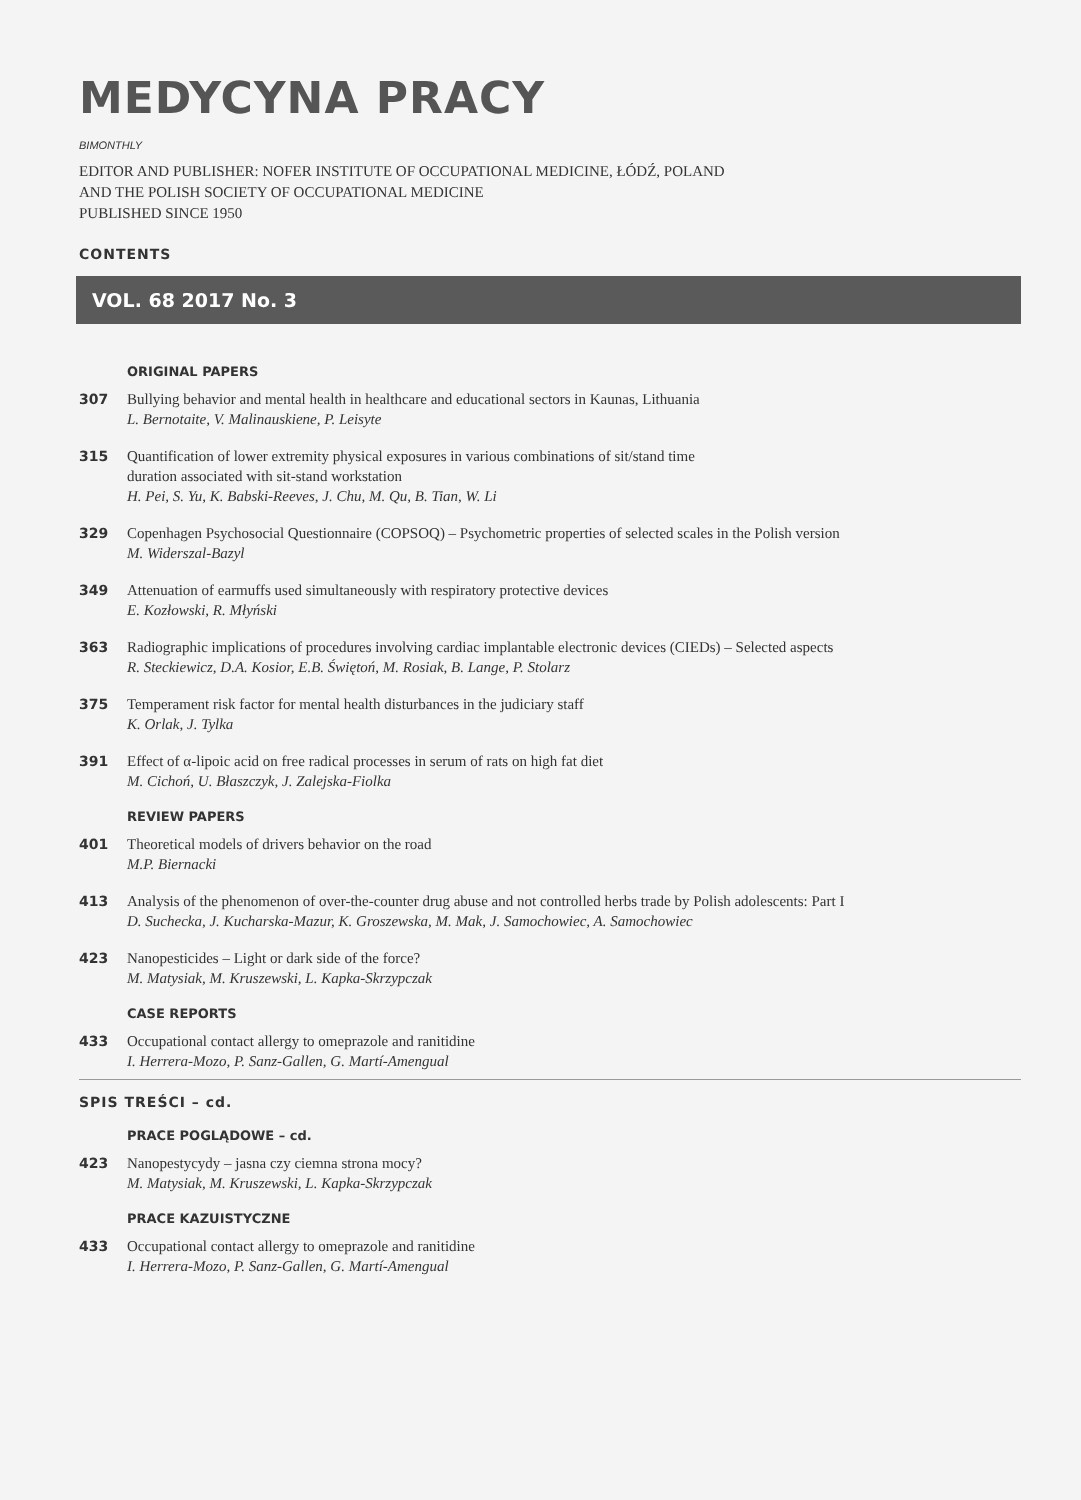MEDYCYNA PRACY
BIMONTHLY
EDITOR AND PUBLISHER: NOFER INSTITUTE OF OCCUPATIONAL MEDICINE, ŁÓDŹ, POLAND
AND THE POLISH SOCIETY OF OCCUPATIONAL MEDICINE
PUBLISHED SINCE 1950
CONTENTS
VOL. 68 2017 No. 3
ORIGINAL PAPERS
307 Bullying behavior and mental health in healthcare and educational sectors in Kaunas, Lithuania
L. Bernotaite, V. Malinauskiene, P. Leisyte
315 Quantification of lower extremity physical exposures in various combinations of sit/stand time
duration associated with sit-stand workstation
H. Pei, S. Yu, K. Babski-Reeves, J. Chu, M. Qu, B. Tian, W. Li
329 Copenhagen Psychosocial Questionnaire (COPSOQ) – Psychometric properties of selected scales in the Polish version
M. Widerszal-Bazyl
349 Attenuation of earmuffs used simultaneously with respiratory protective devices
E. Kozłowski, R. Młyński
363 Radiographic implications of procedures involving cardiac implantable electronic devices (CIEDs) – Selected aspects
R. Steckiewicz, D.A. Kosior, E.B. Świętoń, M. Rosiak, B. Lange, P. Stolarz
375 Temperament risk factor for mental health disturbances in the judiciary staff
K. Orlak, J. Tylka
391 Effect of α-lipoic acid on free radical processes in serum of rats on high fat diet
M. Cichoń, U. Błaszczyk, J. Zalejska-Fiolka
REVIEW PAPERS
401 Theoretical models of drivers behavior on the road
M.P. Biernacki
413 Analysis of the phenomenon of over-the-counter drug abuse and not controlled herbs trade by Polish adolescents: Part I
D. Suchecka, J. Kucharska-Mazur, K. Groszewska, M. Mak, J. Samochowiec, A. Samochowiec
423 Nanopesticides – Light or dark side of the force?
M. Matysiak, M. Kruszewski, L. Kapka-Skrzypczak
CASE REPORTS
433 Occupational contact allergy to omeprazole and ranitidine
I. Herrera-Mozo, P. Sanz-Gallen, G. Martí-Amengual
SPIS TREŚCI – cd.
PRACE POGLĄDOWE – cd.
423 Nanopestycydy – jasna czy ciemna strona mocy?
M. Matysiak, M. Kruszewski, L. Kapka-Skrzypczak
PRACE KAZUISTYCZNE
433 Occupational contact allergy to omeprazole and ranitidine
I. Herrera-Mozo, P. Sanz-Gallen, G. Martí-Amengual